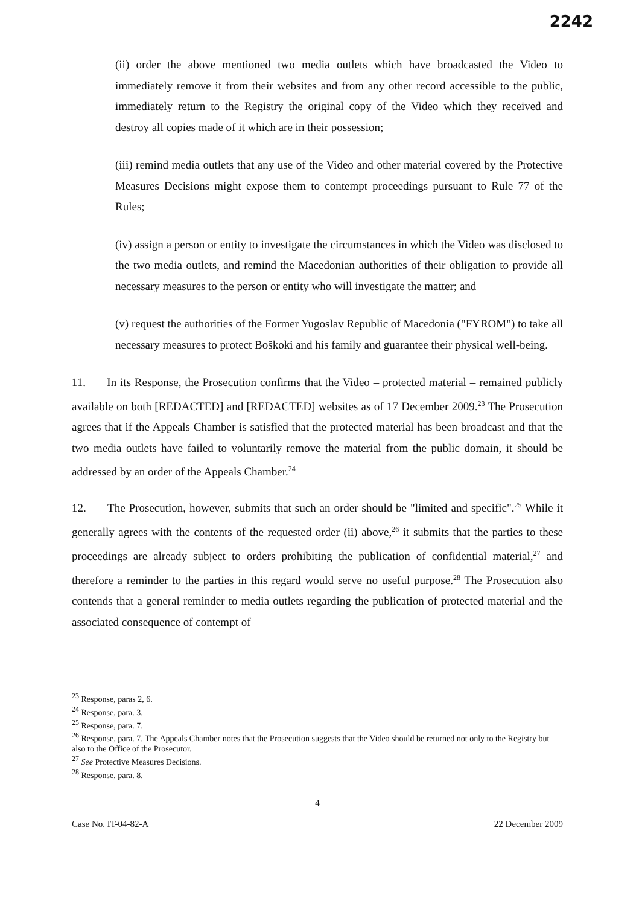2242
(ii) order the above mentioned two media outlets which have broadcasted the Video to immediately remove it from their websites and from any other record accessible to the public, immediately return to the Registry the original copy of the Video which they received and destroy all copies made of it which are in their possession;
(iii) remind media outlets that any use of the Video and other material covered by the Protective Measures Decisions might expose them to contempt proceedings pursuant to Rule 77 of the Rules;
(iv) assign a person or entity to investigate the circumstances in which the Video was disclosed to the two media outlets, and remind the Macedonian authorities of their obligation to provide all necessary measures to the person or entity who will investigate the matter; and
(v) request the authorities of the Former Yugoslav Republic of Macedonia ("FYROM") to take all necessary measures to protect Boškoki and his family and guarantee their physical well-being.
11. In its Response, the Prosecution confirms that the Video – protected material – remained publicly available on both [REDACTED] and [REDACTED] websites as of 17 December 2009.<sup>23</sup> The Prosecution agrees that if the Appeals Chamber is satisfied that the protected material has been broadcast and that the two media outlets have failed to voluntarily remove the material from the public domain, it should be addressed by an order of the Appeals Chamber.<sup>24</sup>
12. The Prosecution, however, submits that such an order should be "limited and specific".<sup>25</sup> While it generally agrees with the contents of the requested order (ii) above,<sup>26</sup> it submits that the parties to these proceedings are already subject to orders prohibiting the publication of confidential material,<sup>27</sup> and therefore a reminder to the parties in this regard would serve no useful purpose.<sup>28</sup> The Prosecution also contends that a general reminder to media outlets regarding the publication of protected material and the associated consequence of contempt of
<sup>23</sup> Response, paras 2, 6.
<sup>24</sup> Response, para. 3.
<sup>25</sup> Response, para. 7.
<sup>26</sup> Response, para. 7. The Appeals Chamber notes that the Prosecution suggests that the Video should be returned not only to the Registry but also to the Office of the Prosecutor.
<sup>27</sup> See Protective Measures Decisions.
<sup>28</sup> Response, para. 8.
4
Case No. IT-04-82-A 22 December 2009